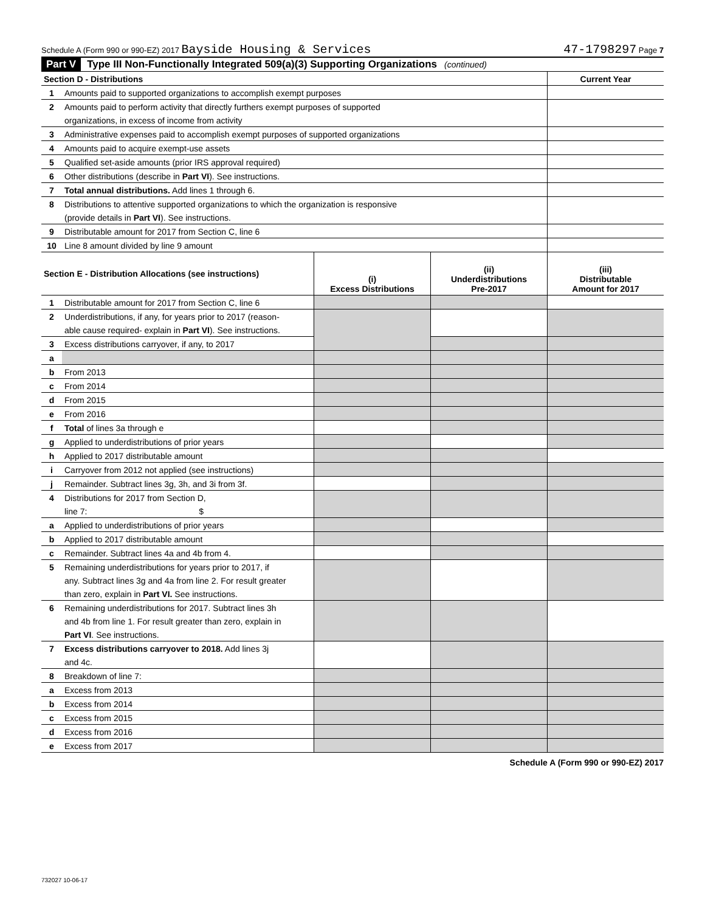Schedule A (Form 990 or 990-EZ) 2017 Bayside Housing & Services 47-1798297 Page 7
Part V Type III Non-Functionally Integrated 509(a)(3) Supporting Organizations (continued)
| Section D - Distributions | | Current Year |
| --- | --- | --- |
| 1 | Amounts paid to supported organizations to accomplish exempt purposes | |
| 2 | Amounts paid to perform activity that directly furthers exempt purposes of supported | |
| | organizations, in excess of income from activity | |
| 3 | Administrative expenses paid to accomplish exempt purposes of supported organizations | |
| 4 | Amounts paid to acquire exempt-use assets | |
| 5 | Qualified set-aside amounts (prior IRS approval required) | |
| 6 | Other distributions (describe in Part VI ). See instructions. | |
| 7 | Total annual distributions. Add lines 1 through 6. | |
| 8 | Distributions to attentive supported organizations to which the organization is responsive | |
| | (provide details in Part VI ). See instructions. | |
| 9 | Distributable amount for 2017 from Section C, line 6 | |
| 10 | Line 8 amount divided by line 9 amount | |
| Section E - Distribution Allocations (see instructions) | | (i) Excess Distributions | (ii) Underdistributions Pre-2017 | (iii) Distributable Amount for 2017 |
| --- | --- | --- | --- | --- |
| 1 | Distributable amount for 2017 from Section C, line 6 | | | |
| 2 | Underdistributions, if any, for years prior to 2017 (reason- | | | |
| | able cause required- explain in Part VI ). See instructions. | | | |
| 3 | Excess distributions carryover, if any, to 2017 | | | |
| a | | | | |
| b | From 2013 | | | |
| c | From 2014 | | | |
| d | From 2015 | | | |
| e | From 2016 | | | |
| f | Total of lines 3a through e | | | |
| g | Applied to underdistributions of prior years | | | |
| h | Applied to 2017 distributable amount | | | |
| i | Carryover from 2012 not applied (see instructions) | | | |
| j | Remainder. Subtract lines 3g, 3h, and 3i from 3f. | | | |
| 4 | Distributions for 2017 from Section D, | | | |
| | line 7: $ | | | |
| a | Applied to underdistributions of prior years | | | |
| b | Applied to 2017 distributable amount | | | |
| c | Remainder. Subtract lines 4a and 4b from 4. | | | |
| 5 | Remaining underdistributions for years prior to 2017, if | | | |
| | any. Subtract lines 3g and 4a from line 2. For result greater | | | |
| | than zero, explain in Part VI. See instructions. | | | |
| 6 | Remaining underdistributions for 2017. Subtract lines 3h | | | |
| | and 4b from line 1. For result greater than zero, explain in | | | |
| | Part VI . See instructions. | | | |
| 7 | Excess distributions carryover to 2018. Add lines 3j | | | |
| | and 4c. | | | |
| 8 | Breakdown of line 7: | | | |
| a | Excess from 2013 | | | |
| b | Excess from 2014 | | | |
| c | Excess from 2015 | | | |
| d | Excess from 2016 | | | |
| e | Excess from 2017 | | | |
Schedule A (Form 990 or 990-EZ) 2017
732027 10-06-17